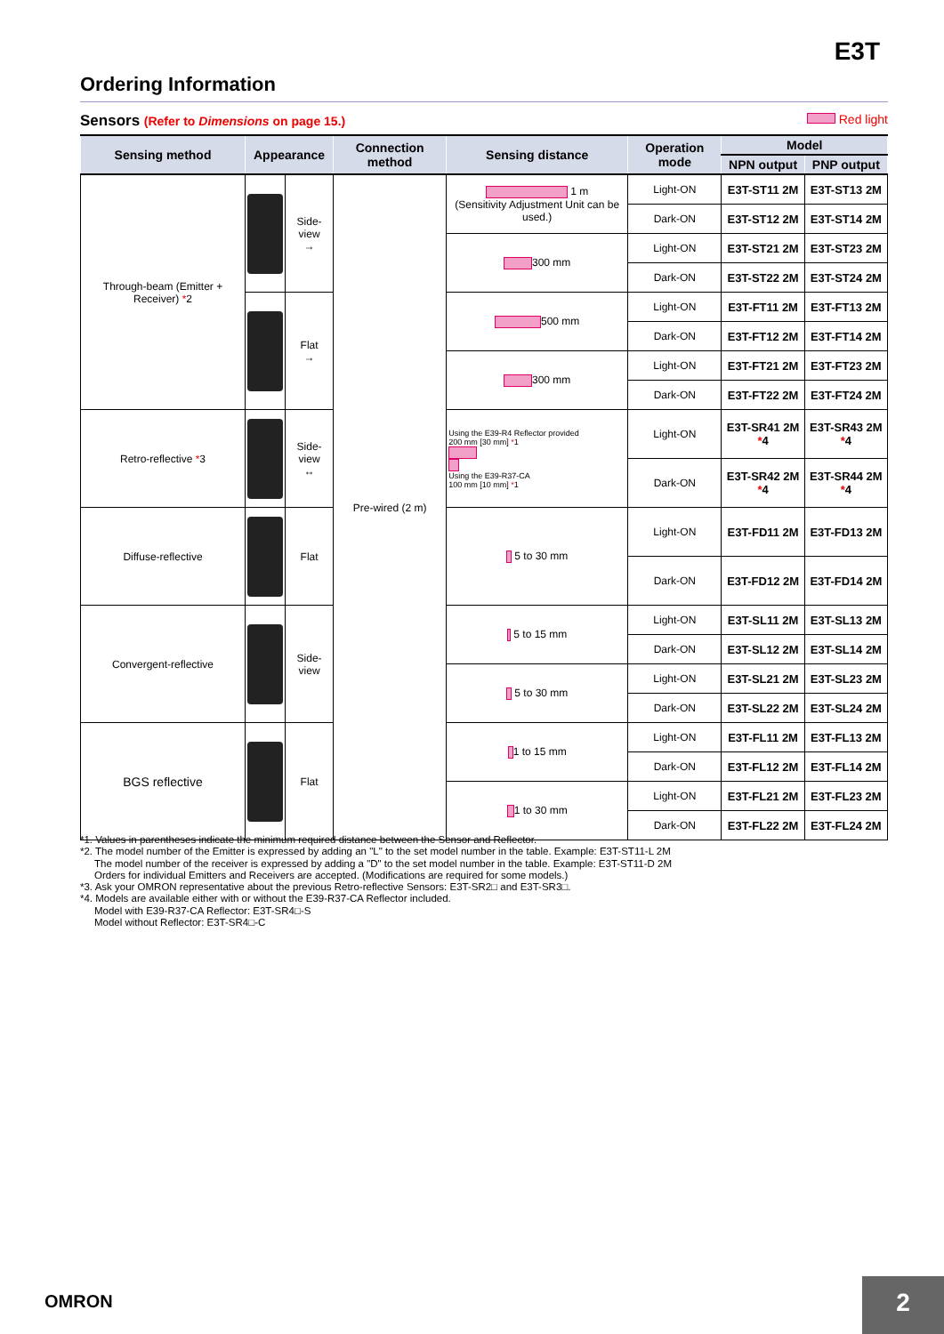E3T
Ordering Information
Sensors (Refer to Dimensions on page 15.) Red light
| Sensing method | Appearance | | Connection method | Sensing distance | Operation mode | Model | |
| --- | --- | --- | --- | --- | --- | --- | --- |
| | | | | | | NPN output | PNP output |
| Through-beam (Emitter + Receiver) * 2 | | Side-view → | Pre-wired (2 m) | 1 m (Sensitivity Adjustment Unit can be used.) | Light-ON | E3T-ST11 2M | E3T-ST13 2M |
| | | | | | Dark-ON | E3T-ST12 2M | E3T-ST14 2M |
| | | | | 300 mm | Light-ON | E3T-ST21 2M | E3T-ST23 2M |
| | | | | | Dark-ON | E3T-ST22 2M | E3T-ST24 2M |
| | | Flat → | | 500 mm | Light-ON | E3T-FT11 2M | E3T-FT13 2M |
| | | | | | Dark-ON | E3T-FT12 2M | E3T-FT14 2M |
| | | | | 300 mm | Light-ON | E3T-FT21 2M | E3T-FT23 2M |
| | | | | | Dark-ON | E3T-FT22 2M | E3T-FT24 2M |
| Retro-reflective * 3 | | Side-view ↔ | | Using the E39-R4 Reflector provided 200 mm [30 mm] * 1 Using the E39-R37-CA 100 mm [10 mm] * 1 | Light-ON | E3T-SR41 2M * 4 | E3T-SR43 2M * 4 |
| | | | | | Dark-ON | E3T-SR42 2M * 4 | E3T-SR44 2M * 4 |
| Diffuse-reflective | | Flat | | 5 to 30 mm | Light-ON | E3T-FD11 2M | E3T-FD13 2M |
| | | | | | Dark-ON | E3T-FD12 2M | E3T-FD14 2M |
| Convergent-reflective | | Side-view | | 5 to 15 mm | Light-ON | E3T-SL11 2M | E3T-SL13 2M |
| | | | | | Dark-ON | E3T-SL12 2M | E3T-SL14 2M |
| | | | | 5 to 30 mm | Light-ON | E3T-SL21 2M | E3T-SL23 2M |
| | | | | | Dark-ON | E3T-SL22 2M | E3T-SL24 2M |
| BGS reflective | | Flat | | 1 to 15 mm | Light-ON | E3T-FL11 2M | E3T-FL13 2M |
| | | | | | Dark-ON | E3T-FL12 2M | E3T-FL14 2M |
| | | | | 1 to 30 mm | Light-ON | E3T-FL21 2M | E3T-FL23 2M |
| | | | | | Dark-ON | E3T-FL22 2M | E3T-FL24 2M |
*1. Values in parentheses indicate the minimum required distance between the Sensor and Reflector.
*2. The model number of the Emitter is expressed by adding an "L" to the set model number in the table. Example: E3T-ST11-L 2M
The model number of the receiver is expressed by adding a "D" to the set model number in the table. Example: E3T-ST11-D 2M
Orders for individual Emitters and Receivers are accepted. (Modifications are required for some models.)
*3. Ask your OMRON representative about the previous Retro-reflective Sensors: E3T-SR2□ and E3T-SR3□.
*4. Models are available either with or without the E39-R37-CA Reflector included.
Model with E39-R37-CA Reflector: E3T-SR4□-S
Model without Reflector: E3T-SR4□-C
OMRON 2